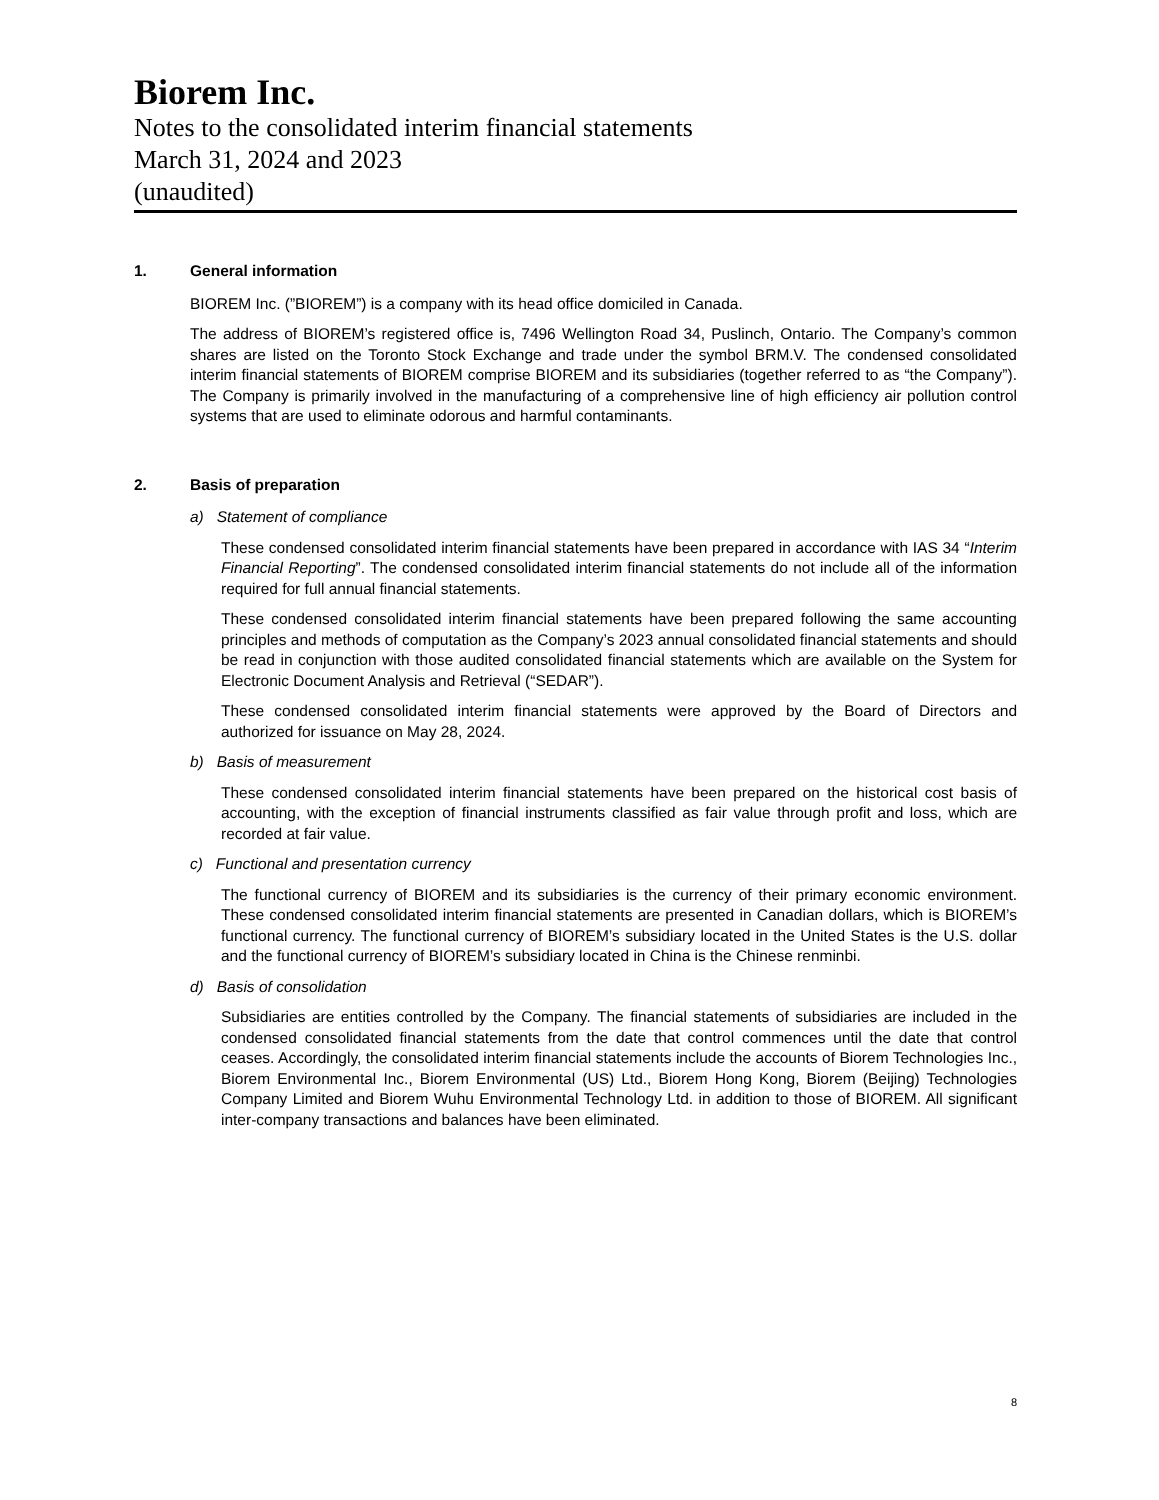Biorem Inc.
Notes to the consolidated interim financial statements
March 31, 2024 and 2023
(unaudited)
1. General information
BIOREM Inc. (”BIOREM”) is a company with its head office domiciled in Canada.
The address of BIOREM’s registered office is, 7496 Wellington Road 34, Puslinch, Ontario. The Company’s common shares are listed on the Toronto Stock Exchange and trade under the symbol BRM.V. The condensed consolidated interim financial statements of BIOREM comprise BIOREM and its subsidiaries (together referred to as “the Company”). The Company is primarily involved in the manufacturing of a comprehensive line of high efficiency air pollution control systems that are used to eliminate odorous and harmful contaminants.
2. Basis of preparation
a) Statement of compliance
These condensed consolidated interim financial statements have been prepared in accordance with IAS 34 “Interim Financial Reporting”. The condensed consolidated interim financial statements do not include all of the information required for full annual financial statements.
These condensed consolidated interim financial statements have been prepared following the same accounting principles and methods of computation as the Company’s 2023 annual consolidated financial statements and should be read in conjunction with those audited consolidated financial statements which are available on the System for Electronic Document Analysis and Retrieval (“SEDAR”).
These condensed consolidated interim financial statements were approved by the Board of Directors and authorized for issuance on May 28, 2024.
b) Basis of measurement
These condensed consolidated interim financial statements have been prepared on the historical cost basis of accounting, with the exception of financial instruments classified as fair value through profit and loss, which are recorded at fair value.
c) Functional and presentation currency
The functional currency of BIOREM and its subsidiaries is the currency of their primary economic environment. These condensed consolidated interim financial statements are presented in Canadian dollars, which is BIOREM’s functional currency. The functional currency of BIOREM’s subsidiary located in the United States is the U.S. dollar and the functional currency of BIOREM’s subsidiary located in China is the Chinese renminbi.
d) Basis of consolidation
Subsidiaries are entities controlled by the Company. The financial statements of subsidiaries are included in the condensed consolidated financial statements from the date that control commences until the date that control ceases. Accordingly, the consolidated interim financial statements include the accounts of Biorem Technologies Inc., Biorem Environmental Inc., Biorem Environmental (US) Ltd., Biorem Hong Kong, Biorem (Beijing) Technologies Company Limited and Biorem Wuhu Environmental Technology Ltd. in addition to those of BIOREM. All significant inter-company transactions and balances have been eliminated.
8